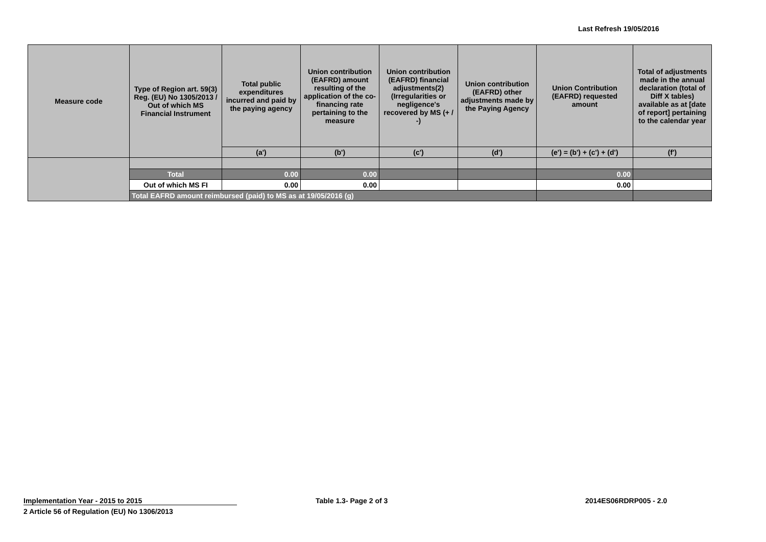Last Refresh 19/05/2016
| Measure code | Type of Region art. 59(3) Reg. (EU) No 1305/2013 / Out of which MS Financial Instrument | Total public expenditures incurred and paid by the paying agency | Union contribution (EAFRD) amount resulting of the application of the co-financing rate pertaining to the measure | Union contribution (EAFRD) financial adjustments(2) (Irregularities or negligence's recovered by MS (+ / -) | Union contribution (EAFRD) other adjustments made by the Paying Agency | Union Contribution (EAFRD) requested amount | Total of adjustments made in the annual declaration (total of Diff X tables) available as at [date of report] pertaining to the calendar year |
| --- | --- | --- | --- | --- | --- | --- | --- |
| | | (a') | (b') | (c') | (d') | (e') = (b') + (c') + (d') | (f') |
| | Total | 0.00 | 0.00 | | | 0.00 | |
| | Out of which MS FI | 0.00 | 0.00 | | | 0.00 | |
| | Total EAFRD amount reimbursed (paid) to MS as at 19/05/2016 (g) | | | | | | |
Implementation Year - 2015 to 2015 Table 1.3- Page 2 of 3 2014ES06RDRP005 - 2.0
2 Article 56 of Regulation (EU) No 1306/2013